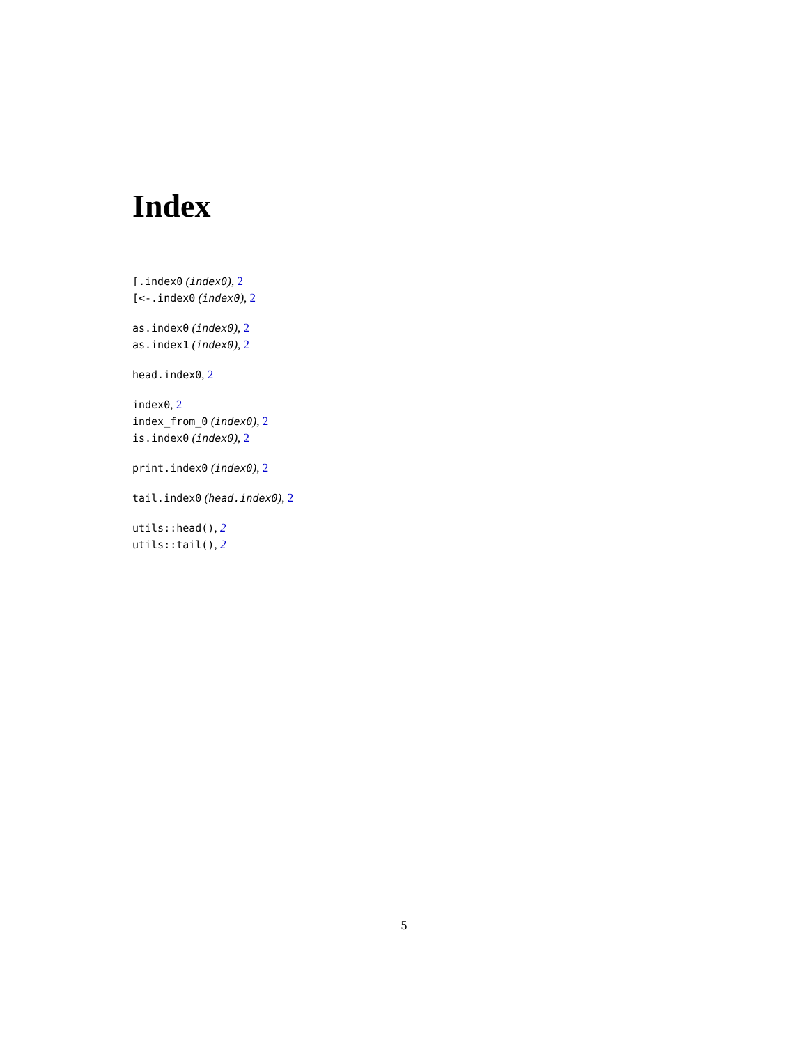Index
[.index0 (index0), 2
[<-.index0 (index0), 2
as.index0 (index0), 2
as.index1 (index0), 2
head.index0, 2
index0, 2
index_from_0 (index0), 2
is.index0 (index0), 2
print.index0 (index0), 2
tail.index0 (head.index0), 2
utils::head(), 2
utils::tail(), 2
5